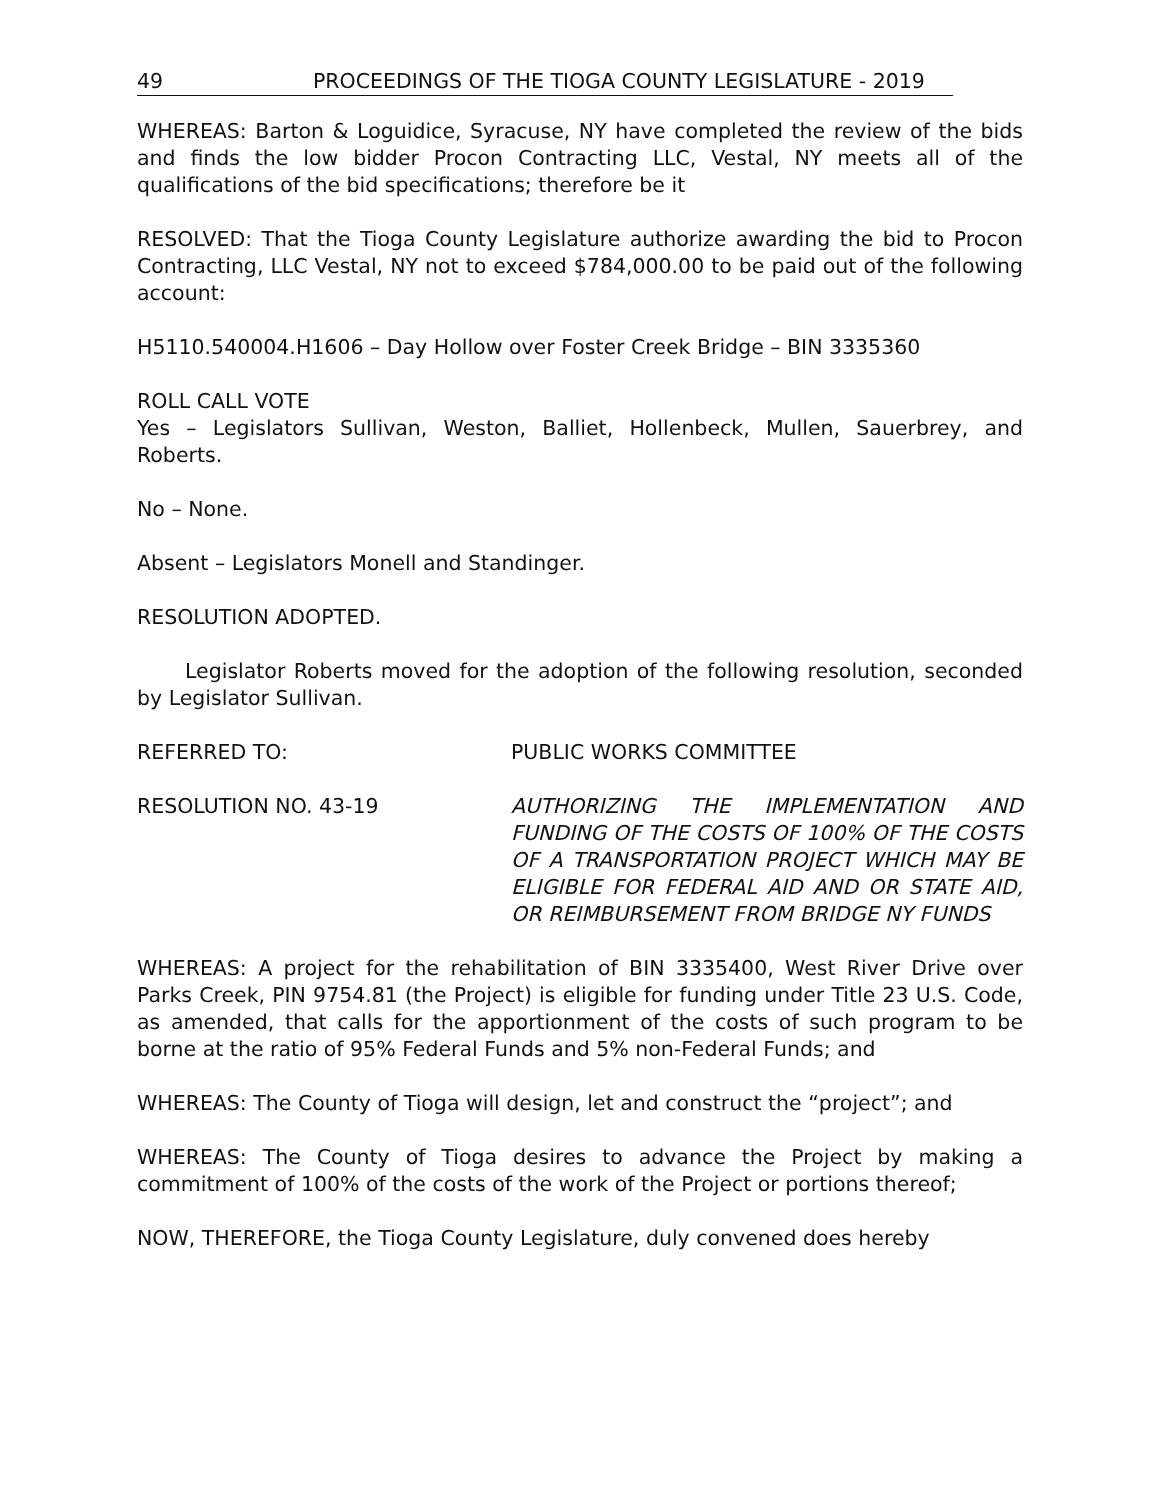49 PROCEEDINGS OF THE TIOGA COUNTY LEGISLATURE - 2019
WHEREAS: Barton & Loguidice, Syracuse, NY have completed the review of the bids and finds the low bidder Procon Contracting LLC, Vestal, NY meets all of the qualifications of the bid specifications; therefore be it
RESOLVED: That the Tioga County Legislature authorize awarding the bid to Procon Contracting, LLC Vestal, NY not to exceed $784,000.00 to be paid out of the following account:
H5110.540004.H1606 – Day Hollow over Foster Creek Bridge – BIN 3335360
ROLL CALL VOTE
Yes – Legislators Sullivan, Weston, Balliet, Hollenbeck, Mullen, Sauerbrey, and Roberts.
No – None.
Absent – Legislators Monell and Standinger.
RESOLUTION ADOPTED.
Legislator Roberts moved for the adoption of the following resolution, seconded by Legislator Sullivan.
REFERRED TO: PUBLIC WORKS COMMITTEE
RESOLUTION NO. 43-19 AUTHORIZING THE IMPLEMENTATION AND FUNDING OF THE COSTS OF 100% OF THE COSTS OF A TRANSPORTATION PROJECT WHICH MAY BE ELIGIBLE FOR FEDERAL AID AND OR STATE AID, OR REIMBURSEMENT FROM BRIDGE NY FUNDS
WHEREAS: A project for the rehabilitation of BIN 3335400, West River Drive over Parks Creek, PIN 9754.81 (the Project) is eligible for funding under Title 23 U.S. Code, as amended, that calls for the apportionment of the costs of such program to be borne at the ratio of 95% Federal Funds and 5% non-Federal Funds; and
WHEREAS: The County of Tioga will design, let and construct the “project”; and
WHEREAS: The County of Tioga desires to advance the Project by making a commitment of 100% of the costs of the work of the Project or portions thereof;
NOW, THEREFORE, the Tioga County Legislature, duly convened does hereby